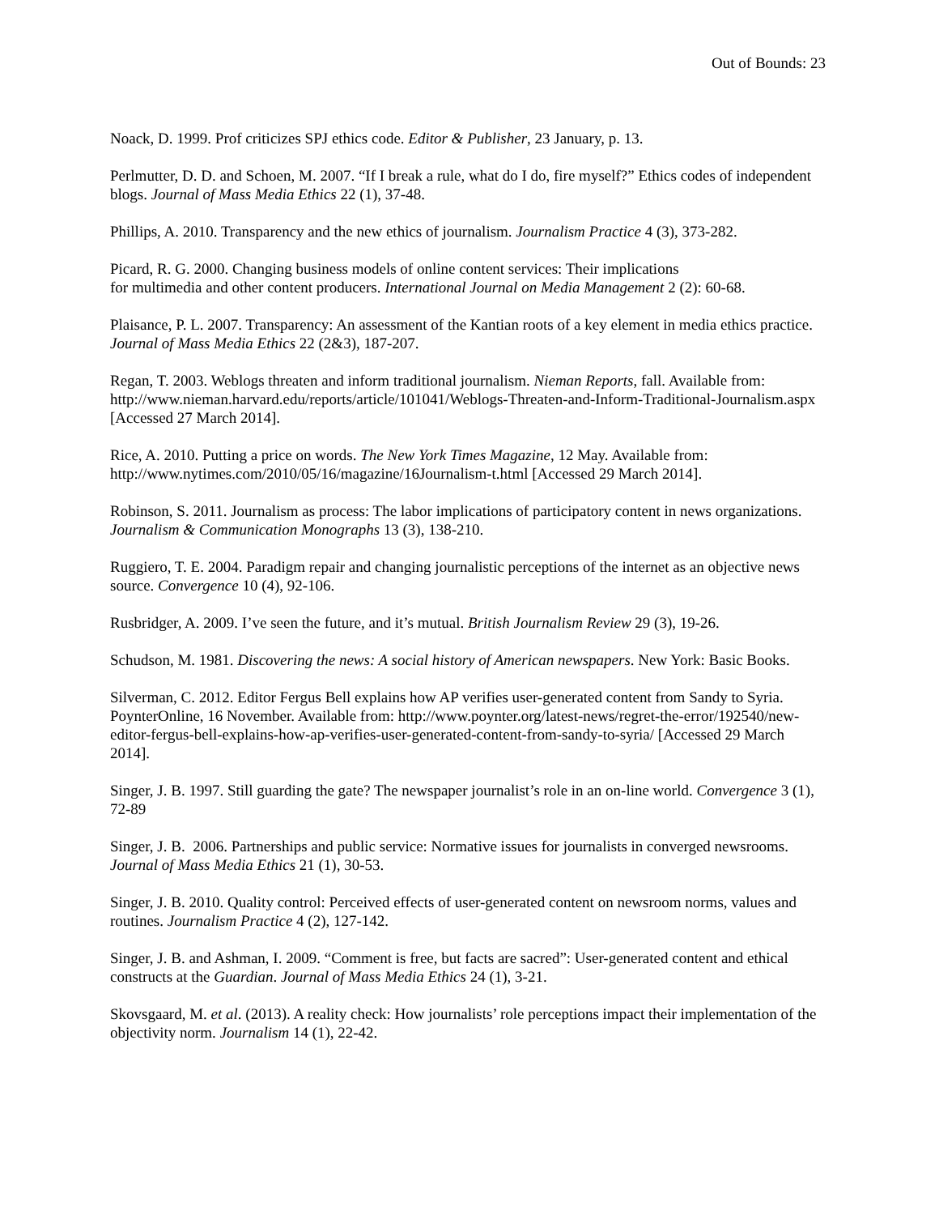Out of Bounds: 23
Noack, D. 1999. Prof criticizes SPJ ethics code. Editor & Publisher, 23 January, p. 13.
Perlmutter, D. D. and Schoen, M. 2007. “If I break a rule, what do I do, fire myself?” Ethics codes of independent blogs. Journal of Mass Media Ethics 22 (1), 37-48.
Phillips, A. 2010. Transparency and the new ethics of journalism. Journalism Practice 4 (3), 373-282.
Picard, R. G. 2000. Changing business models of online content services: Their implications
for multimedia and other content producers. International Journal on Media Management 2 (2): 60-68.
Plaisance, P. L. 2007. Transparency: An assessment of the Kantian roots of a key element in media ethics practice. Journal of Mass Media Ethics 22 (2&3), 187-207.
Regan, T. 2003. Weblogs threaten and inform traditional journalism. Nieman Reports, fall. Available from: http://www.nieman.harvard.edu/reports/article/101041/Weblogs-Threaten-and-Inform-Traditional-Journalism.aspx [Accessed 27 March 2014].
Rice, A. 2010. Putting a price on words. The New York Times Magazine, 12 May. Available from: http://www.nytimes.com/2010/05/16/magazine/16Journalism-t.html [Accessed 29 March 2014].
Robinson, S. 2011. Journalism as process: The labor implications of participatory content in news organizations. Journalism & Communication Monographs 13 (3), 138-210.
Ruggiero, T. E. 2004. Paradigm repair and changing journalistic perceptions of the internet as an objective news source. Convergence 10 (4), 92-106.
Rusbridger, A. 2009. I’ve seen the future, and it’s mutual. British Journalism Review 29 (3), 19-26.
Schudson, M. 1981. Discovering the news: A social history of American newspapers. New York: Basic Books.
Silverman, C. 2012. Editor Fergus Bell explains how AP verifies user-generated content from Sandy to Syria. PoynterOnline, 16 November. Available from: http://www.poynter.org/latest-news/regret-the-error/192540/new-editor-fergus-bell-explains-how-ap-verifies-user-generated-content-from-sandy-to-syria/ [Accessed 29 March 2014].
Singer, J. B. 1997. Still guarding the gate? The newspaper journalist’s role in an on-line world. Convergence 3 (1), 72-89
Singer, J. B. 2006. Partnerships and public service: Normative issues for journalists in converged newsrooms. Journal of Mass Media Ethics 21 (1), 30-53.
Singer, J. B. 2010. Quality control: Perceived effects of user-generated content on newsroom norms, values and routines. Journalism Practice 4 (2), 127-142.
Singer, J. B. and Ashman, I. 2009. “Comment is free, but facts are sacred”: User-generated content and ethical constructs at the Guardian. Journal of Mass Media Ethics 24 (1), 3-21.
Skovsgaard, M. et al. (2013). A reality check: How journalists’ role perceptions impact their implementation of the objectivity norm. Journalism 14 (1), 22-42.